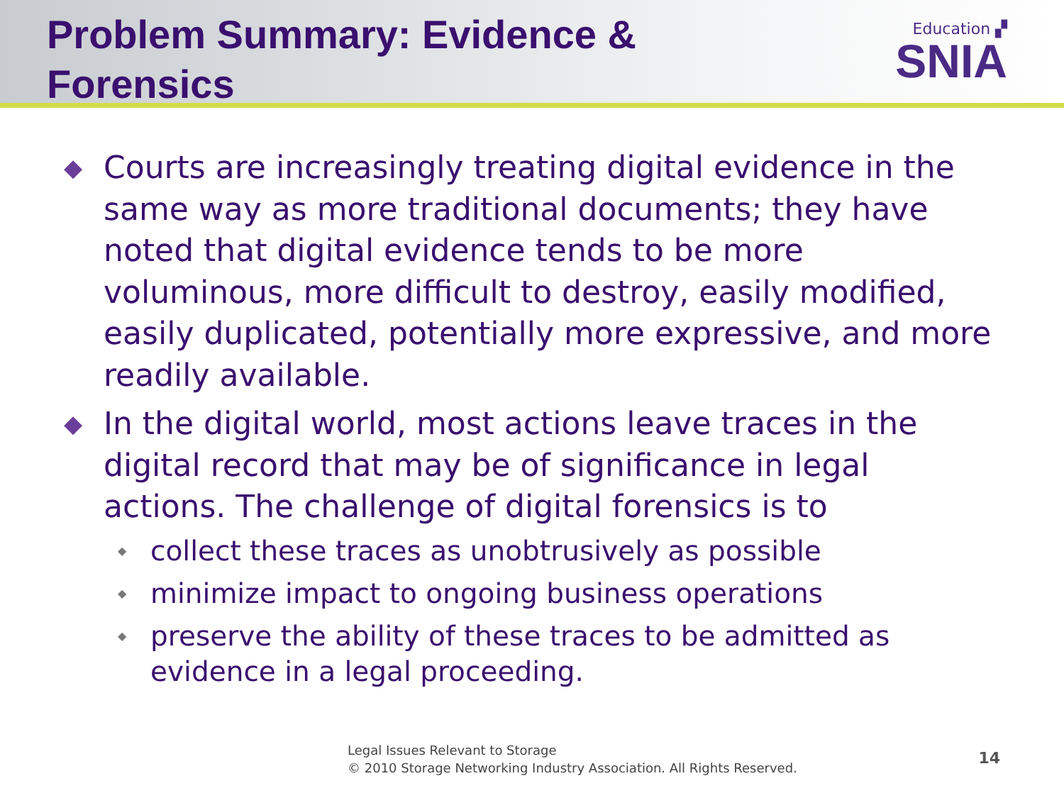Problem Summary: Evidence &
Forensics
Education ▞
SNIA
◆
Courts are increasingly treating digital evidence in the same way as more traditional documents; they have noted that digital evidence tends to be more voluminous, more difficult to destroy, easily modified, easily duplicated, potentially more expressive, and more readily available.
◆
In the digital world, most actions leave traces in the digital record that may be of significance in legal actions. The challenge of digital forensics is to
◆
collect these traces as unobtrusively as possible
◆
minimize impact to ongoing business operations
◆
preserve the ability of these traces to be admitted as evidence in a legal proceeding.
Legal Issues Relevant to Storage
© 2010 Storage Networking Industry Association. All Rights Reserved.
14